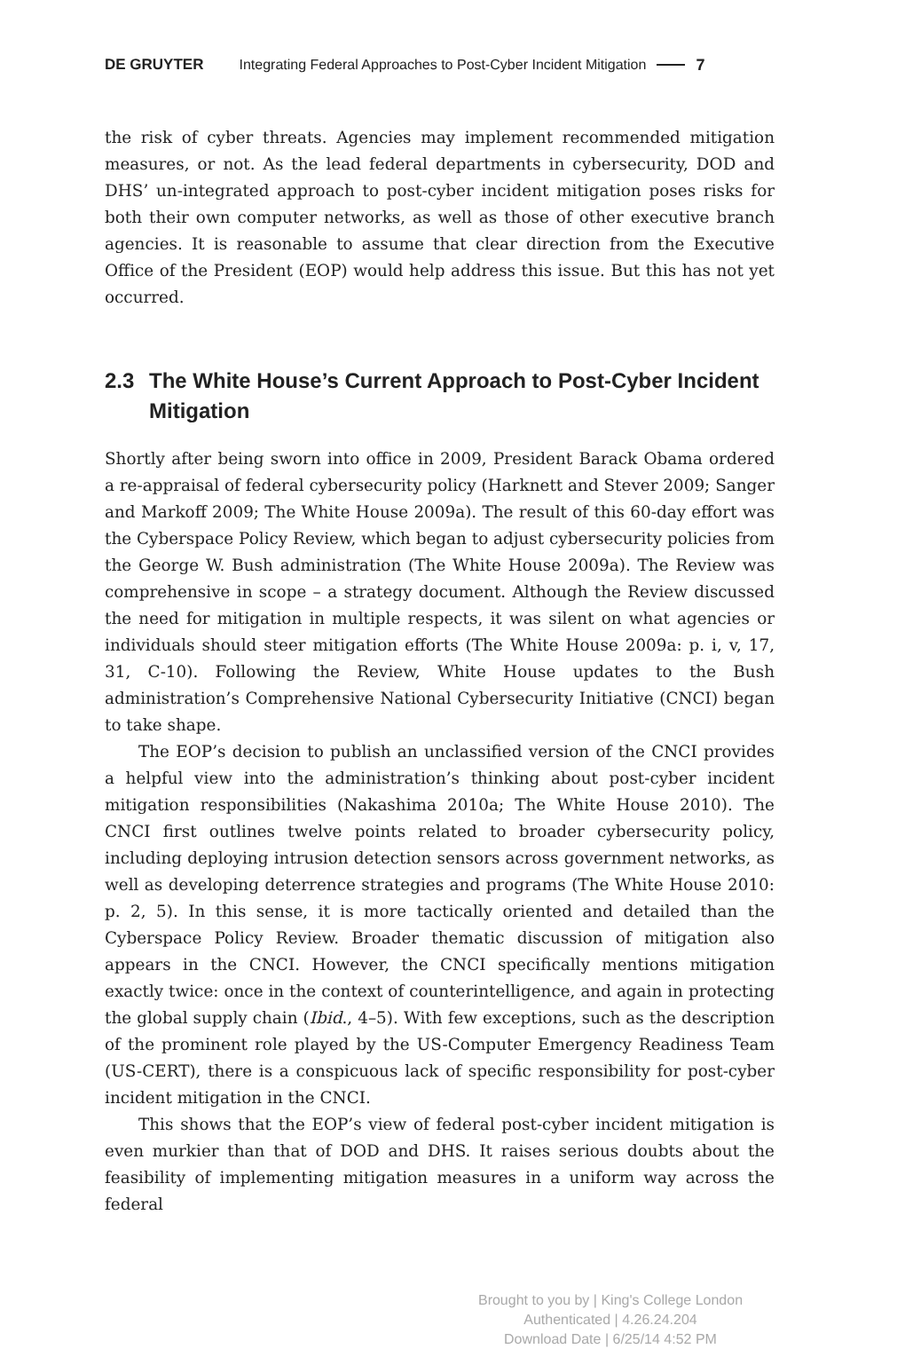DE GRUYTER Integrating Federal Approaches to Post-Cyber Incident Mitigation 7
the risk of cyber threats. Agencies may implement recommended mitigation measures, or not. As the lead federal departments in cybersecurity, DOD and DHS’ un-integrated approach to post-cyber incident mitigation poses risks for both their own computer networks, as well as those of other executive branch agencies. It is reasonable to assume that clear direction from the Executive Office of the President (EOP) would help address this issue. But this has not yet occurred.
2.3 The White House’s Current Approach to Post-Cyber Incident Mitigation
Shortly after being sworn into office in 2009, President Barack Obama ordered a re-appraisal of federal cybersecurity policy (Harknett and Stever 2009; Sanger and Markoff 2009; The White House 2009a). The result of this 60-day effort was the Cyberspace Policy Review, which began to adjust cybersecurity policies from the George W. Bush administration (The White House 2009a). The Review was comprehensive in scope – a strategy document. Although the Review discussed the need for mitigation in multiple respects, it was silent on what agencies or individuals should steer mitigation efforts (The White House 2009a: p. i, v, 17, 31, C-10). Following the Review, White House updates to the Bush administration’s Comprehensive National Cybersecurity Initiative (CNCI) began to take shape.
The EOP’s decision to publish an unclassified version of the CNCI provides a helpful view into the administration’s thinking about post-cyber incident mitiga­tion responsibilities (Nakashima 2010a; The White House 2010). The CNCI first outlines twelve points related to broader cybersecurity policy, including deploy­ing intrusion detection sensors across government networks, as well as devel­oping deterrence strategies and programs (The White House 2010: p. 2, 5). In this sense, it is more tactically oriented and detailed than the Cyberspace Policy Review. Broader thematic discussion of mitigation also appears in the CNCI. However, the CNCI specifically mentions mitigation exactly twice: once in the context of counterintelligence, and again in protecting the global supply chain (Ibid., 4–5). With few exceptions, such as the description of the prominent role played by the US-Computer Emergency Readiness Team (US-CERT), there is a conspicuous lack of specific responsibility for post-cyber incident mitigation in the CNCI.
This shows that the EOP’s view of federal post-cyber incident mitigation is even murkier than that of DOD and DHS. It raises serious doubts about the feasi­bility of implementing mitigation measures in a uniform way across the federal
Brought to you by | King's College London
Authenticated | 4.26.24.204
Download Date | 6/25/14 4:52 PM